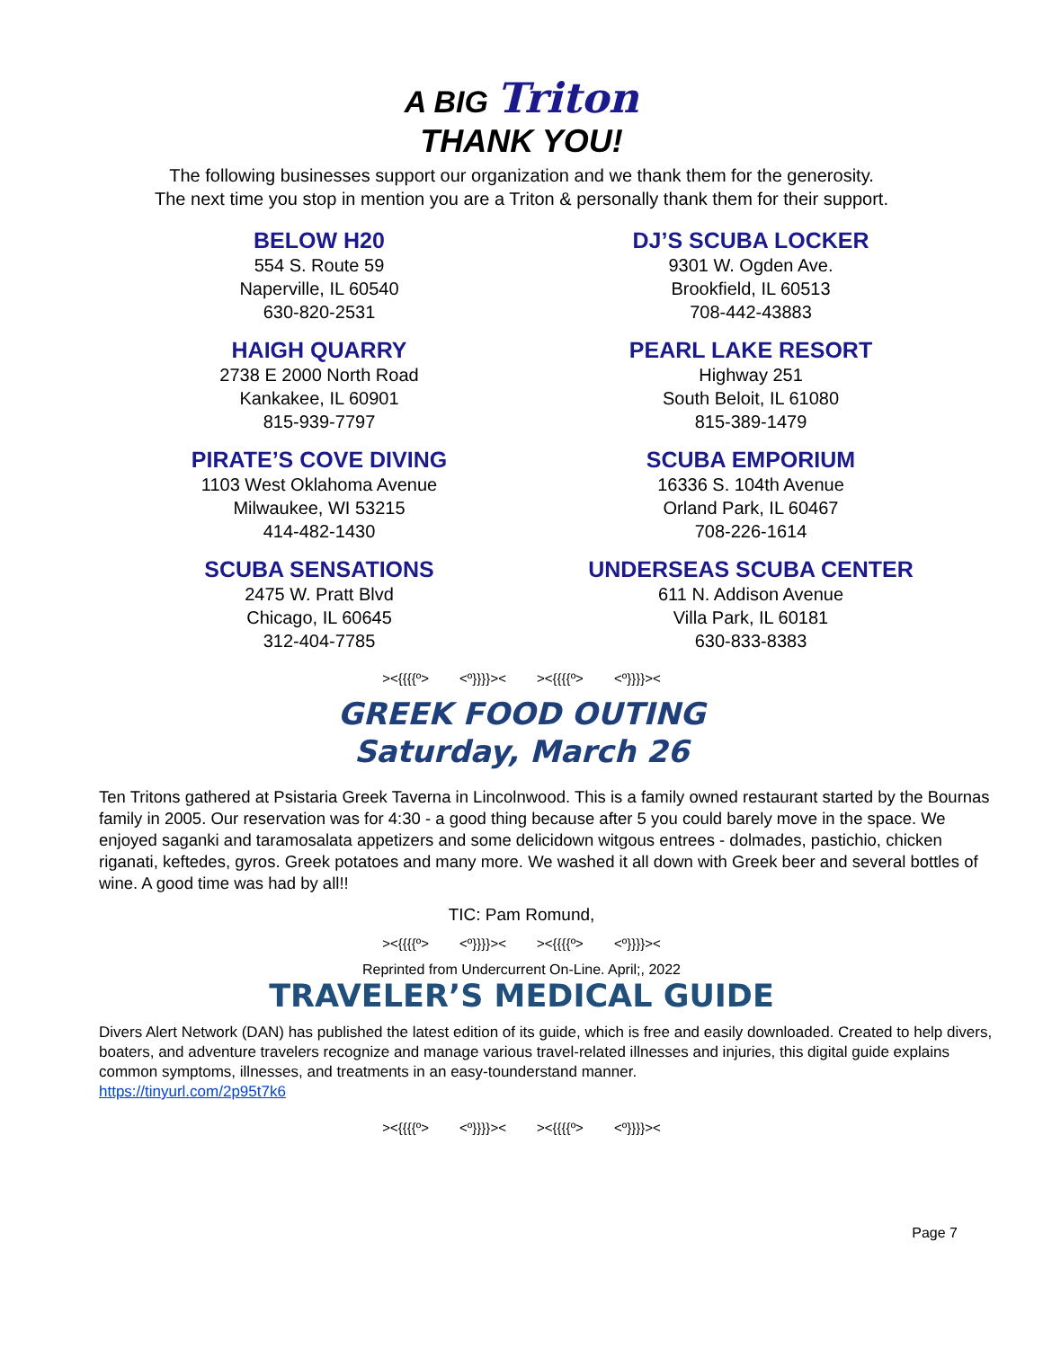A BIG Triton
THANK YOU!
The following businesses support our organization and we thank them for the generosity.
The next time you stop in mention you are a Triton & personally thank them for their support.
BELOW H20
554 S. Route 59
Naperville, IL 60540
630-820-2531
DJ’S SCUBA LOCKER
9301 W. Ogden Ave.
Brookfield, IL 60513
708-442-43883
HAIGH QUARRY
2738 E 2000 North Road
Kankakee, IL 60901
815-939-7797
PEARL LAKE RESORT
Highway 251
South Beloit, IL 61080
815-389-1479
PIRATE’S COVE DIVING
1103 West Oklahoma Avenue
Milwaukee, WI 53215
414-482-1430
SCUBA EMPORIUM
16336 S. 104th Avenue
Orland Park, IL 60467
708-226-1614
SCUBA SENSATIONS
2475 W. Pratt Blvd
Chicago, IL 60645
312-404-7785
UNDERSEAS SCUBA CENTER
611 N. Addison Avenue
Villa Park, IL 60181
630-833-8383
><{{{{º> <º}}}}>< ><{{{{º> <º}}}}><
GREEK FOOD OUTING
Saturday, March 26
Ten Tritons gathered at Psistaria Greek Taverna in Lincolnwood. This is a family owned restaurant started by the Bournas family in 2005. Our reservation was for 4:30 - a good thing because after 5 you could barely move in the space. We enjoyed saganki and taramosalata appetizers and some delicidown witgous entrees - dolmades, pastichio, chicken riganati, keftedes, gyros. Greek potatoes and many more. We washed it all down with Greek beer and several bottles of wine. A good time was had by all!!
TIC: Pam Romund,
><{{{{º> <º}}}}>< ><{{{{º> <º}}}}><
Reprinted from Undercurrent On-Line. April;, 2022
TRAVELER’S MEDICAL GUIDE
Divers Alert Network (DAN) has published the latest edition of its guide, which is free and easily downloaded. Created to help divers, boaters, and adventure travelers recognize and manage various travel-related illnesses and injuries, this digital guide explains common symptoms, illnesses, and treatments in an easy-tounderstand manner.
https://tinyurl.com/2p95t7k6
><{{{{º> <º}}}}>< ><{{{{º> <º}}}}><
Page 7